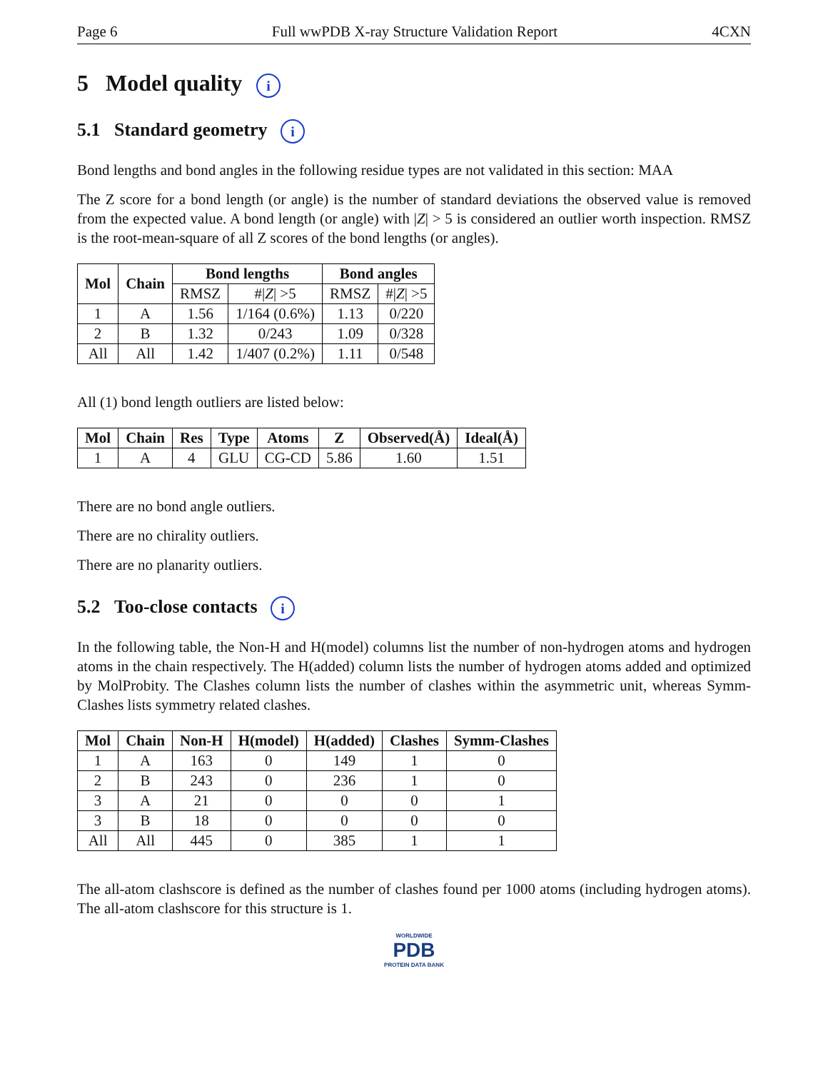Page 6 Full wwPDB X-ray Structure Validation Report 4CXN
5 Model quality i
5.1 Standard geometry i
Bond lengths and bond angles in the following residue types are not validated in this section: MAA
The Z score for a bond length (or angle) is the number of standard deviations the observed value is removed from the expected value. A bond length (or angle) with |Z| > 5 is considered an outlier worth inspection. RMSZ is the root-mean-square of all Z scores of the bond lengths (or angles).
| Mol | Chain | Bond lengths | | Bond angles | |
| --- | --- | --- | --- | --- | --- |
| | | RMSZ | #/ Z / >5 | RMSZ | #/ Z / >5 |
| 1 | A | 1.56 | 1/164 (0.6%) | 1.13 | 0/220 |
| 2 | B | 1.32 | 0/243 | 1.09 | 0/328 |
| All | All | 1.42 | 1/407 (0.2%) | 1.11 | 0/548 |
All (1) bond length outliers are listed below:
| Mol | Chain | Res | Type | Atoms | Z | Observed(Å) | Ideal(Å) |
| --- | --- | --- | --- | --- | --- | --- | --- |
| 1 | A | 4 | GLU | CG-CD | 5.86 | 1.60 | 1.51 |
There are no bond angle outliers.
There are no chirality outliers.
There are no planarity outliers.
5.2 Too-close contacts i
In the following table, the Non-H and H(model) columns list the number of non-hydrogen atoms and hydrogen atoms in the chain respectively. The H(added) column lists the number of hydrogen atoms added and optimized by MolProbity. The Clashes column lists the number of clashes within the asymmetric unit, whereas Symm-Clashes lists symmetry related clashes.
| Mol | Chain | Non-H | H(model) | H(added) | Clashes | Symm-Clashes |
| --- | --- | --- | --- | --- | --- | --- |
| 1 | A | 163 | 0 | 149 | 1 | 0 |
| 2 | B | 243 | 0 | 236 | 1 | 0 |
| 3 | A | 21 | 0 | 0 | 0 | 1 |
| 3 | B | 18 | 0 | 0 | 0 | 0 |
| All | All | 445 | 0 | 385 | 1 | 1 |
The all-atom clashscore is defined as the number of clashes found per 1000 atoms (including hydrogen atoms). The all-atom clashscore for this structure is 1.
WORLDWIDE
PDB
PROTEIN DATA BANK